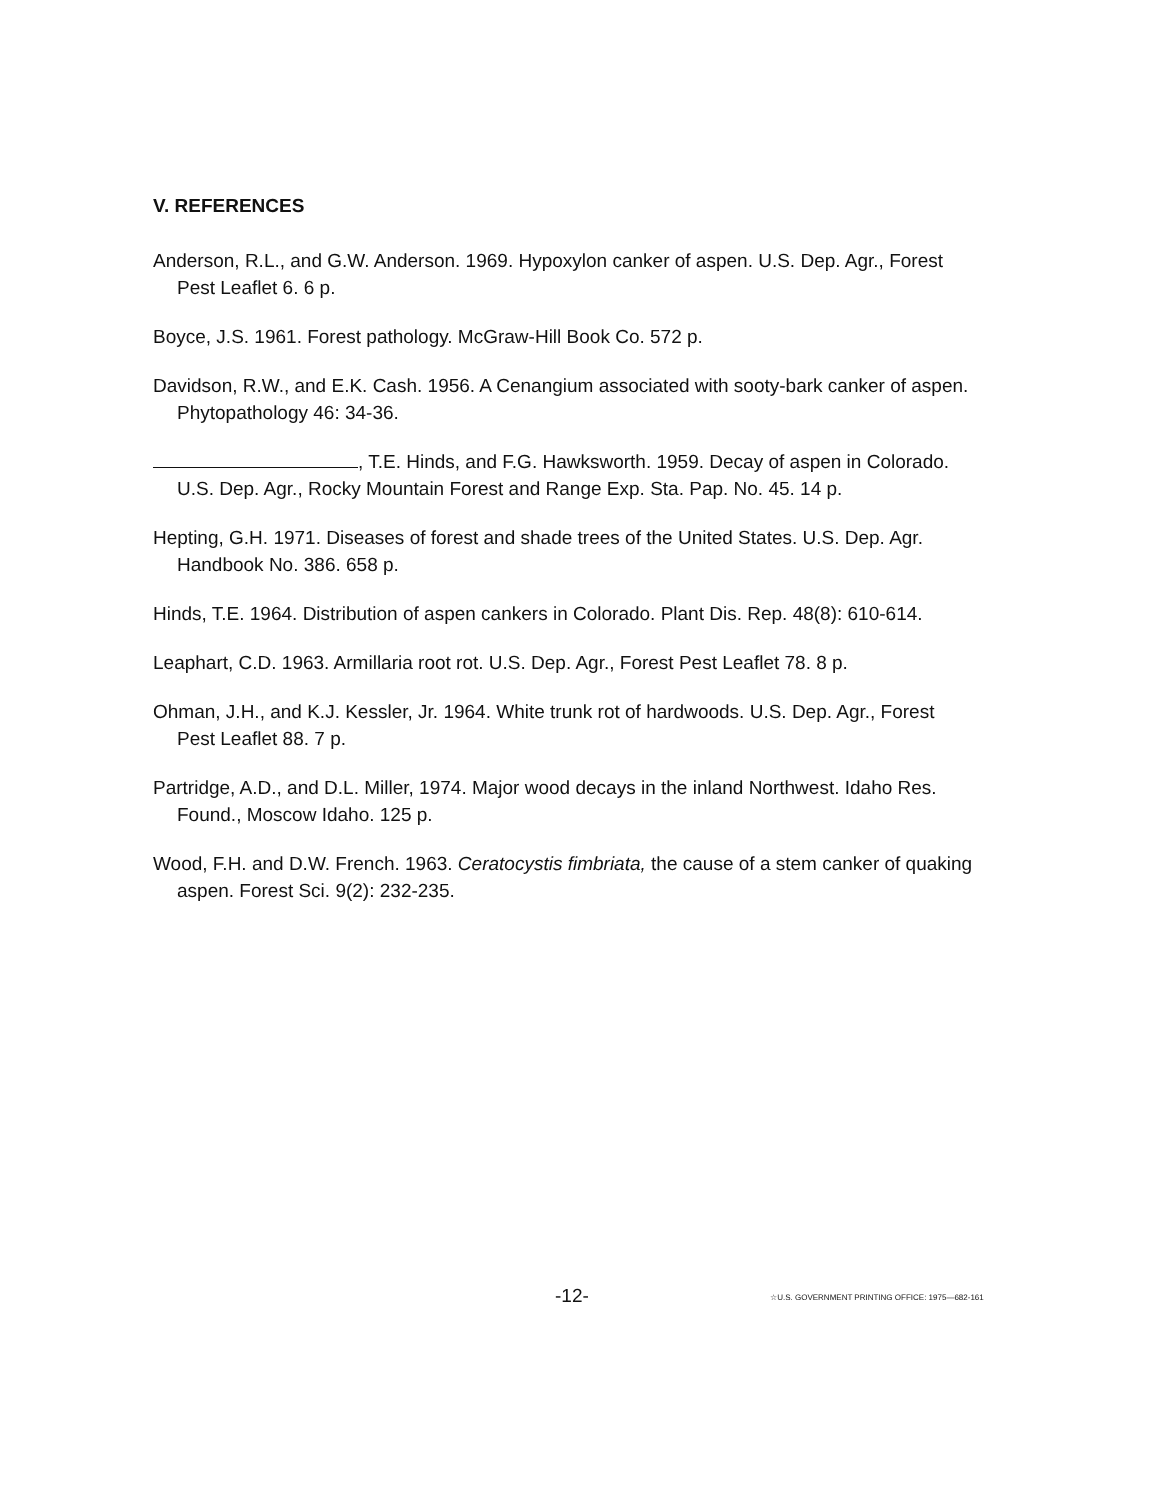V. REFERENCES
Anderson, R.L., and G.W. Anderson. 1969. Hypoxylon canker of aspen. U.S. Dep. Agr., Forest Pest Leaflet 6. 6 p.
Boyce, J.S. 1961. Forest pathology. McGraw-Hill Book Co. 572 p.
Davidson, R.W., and E.K. Cash. 1956. A Cenangium associated with sooty-bark canker of aspen. Phytopathology 46: 34-36.
, T.E. Hinds, and F.G. Hawksworth. 1959. Decay of aspen in Colorado. U.S. Dep. Agr., Rocky Mountain Forest and Range Exp. Sta. Pap. No. 45. 14 p.
Hepting, G.H. 1971. Diseases of forest and shade trees of the United States. U.S. Dep. Agr. Handbook No. 386. 658 p.
Hinds, T.E. 1964. Distribution of aspen cankers in Colorado. Plant Dis. Rep. 48(8): 610-614.
Leaphart, C.D. 1963. Armillaria root rot. U.S. Dep. Agr., Forest Pest Leaflet 78. 8 p.
Ohman, J.H., and K.J. Kessler, Jr. 1964. White trunk rot of hardwoods. U.S. Dep. Agr., Forest Pest Leaflet 88. 7 p.
Partridge, A.D., and D.L. Miller, 1974. Major wood decays in the inland Northwest. Idaho Res. Found., Moscow Idaho. 125 p.
Wood, F.H. and D.W. French. 1963. Ceratocystis fimbriata, the cause of a stem canker of quaking aspen. Forest Sci. 9(2): 232-235.
-12- ☆U.S. GOVERNMENT PRINTING OFFICE: 1975—682-161